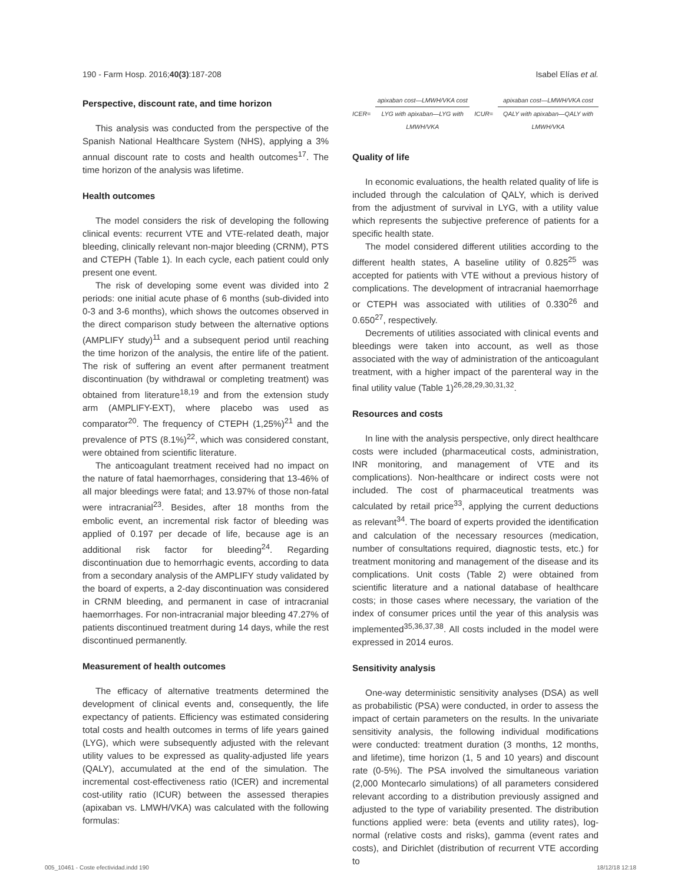190 - Farm Hosp. 2016;40(3):187-208 Isabel Elías et al.
Perspective, discount rate, and time horizon
This analysis was conducted from the perspective of the Spanish National Healthcare System (NHS), applying a 3% annual discount rate to costs and health outcomes<sup>17</sup>. The time horizon of the analysis was lifetime.
Health outcomes
The model considers the risk of developing the following clinical events: recurrent VTE and VTE-related death, major bleeding, clinically relevant non-major bleeding (CRNM), PTS and CTEPH (Table 1). In each cycle, each patient could only present one event.
The risk of developing some event was divided into 2 periods: one initial acute phase of 6 months (sub-divided into 0-3 and 3-6 months), which shows the outcomes observed in the direct comparison study between the alternative options (AMPLIFY study)<sup>11</sup> and a subsequent period until reaching the time horizon of the analysis, the entire life of the patient. The risk of suffering an event after permanent treatment discontinuation (by withdrawal or completing treatment) was obtained from literature<sup>18,19</sup> and from the extension study arm (AMPLIFY-EXT), where placebo was used as comparator<sup>20</sup>. The frequency of CTEPH (1,25%)<sup>21</sup> and the prevalence of PTS (8.1%)<sup>22</sup>, which was considered constant, were obtained from scientific literature.
The anticoagulant treatment received had no impact on the nature of fatal haemorrhages, considering that 13-46% of all major bleedings were fatal; and 13.97% of those non-fatal were intracranial<sup>23</sup>. Besides, after 18 months from the embolic event, an incremental risk factor of bleeding was applied of 0.197 per decade of life, because age is an additional risk factor for bleeding<sup>24</sup>. Regarding discontinuation due to hemorrhagic events, according to data from a secondary analysis of the AMPLIFY study validated by the board of experts, a 2-day discontinuation was considered in CRNM bleeding, and permanent in case of intracranial haemorrhages. For non-intracranial major bleeding 47.27% of patients discontinued treatment during 14 days, while the rest discontinued permanently.
Measurement of health outcomes
The efficacy of alternative treatments determined the development of clinical events and, consequently, the life expectancy of patients. Efficiency was estimated considering total costs and health outcomes in terms of life years gained (LYG), which were subsequently adjusted with the relevant utility values to be expressed as quality-adjusted life years (QALY), accumulated at the end of the simulation. The incremental cost-effectiveness ratio (ICER) and incremental cost-utility ratio (ICUR) between the assessed therapies (apixaban vs. LMWH/VKA) was calculated with the following formulas:
ICER= apixaban cost—LMWH/VKA cost LYG with apixaban—LYG with LMWH/VKA ICUR= apixaban cost—LMWH/VKA cost QALY with apixaban—QALY with LMWH/VKA
Quality of life
In economic evaluations, the health related quality of life is included through the calculation of QALY, which is derived from the adjustment of survival in LYG, with a utility value which represents the subjective preference of patients for a specific health state.
The model considered different utilities according to the different health states, A baseline utility of 0.825<sup>25</sup> was accepted for patients with VTE without a previous history of complications. The development of intracranial haemorrhage or CTEPH was associated with utilities of 0.330<sup>26</sup> and 0.650<sup>27</sup>, respectively.
Decrements of utilities associated with clinical events and bleedings were taken into account, as well as those associated with the way of administration of the anticoagulant treatment, with a higher impact of the parenteral way in the final utility value (Table 1)<sup>26,28,29,30,31,32</sup>.
Resources and costs
In line with the analysis perspective, only direct healthcare costs were included (pharmaceutical costs, administration, INR monitoring, and management of VTE and its complications). Non-healthcare or indirect costs were not included. The cost of pharmaceutical treatments was calculated by retail price<sup>33</sup>, applying the current deductions as relevant<sup>34</sup>. The board of experts provided the identification and calculation of the necessary resources (medication, number of consultations required, diagnostic tests, etc.) for treatment monitoring and management of the disease and its complications. Unit costs (Table 2) were obtained from scientific literature and a national database of healthcare costs; in those cases where necessary, the variation of the index of consumer prices until the year of this analysis was implemented<sup>35,36,37,38</sup>. All costs included in the model were expressed in 2014 euros.
Sensitivity analysis
One-way deterministic sensitivity analyses (DSA) as well as probabilistic (PSA) were conducted, in order to assess the impact of certain parameters on the results. In the univariate sensitivity analysis, the following individual modifications were conducted: treatment duration (3 months, 12 months, and lifetime), time horizon (1, 5 and 10 years) and discount rate (0-5%). The PSA involved the simultaneous variation (2,000 Montecarlo simulations) of all parameters considered relevant according to a distribution previously assigned and adjusted to the type of variability presented. The distribution functions applied were: beta (events and utility rates), log-normal (relative costs and risks), gamma (event rates and costs), and Dirichlet (distribution of recurrent VTE according to
005_10461 - Coste efectividad.indd 190 18/12/18 12:18